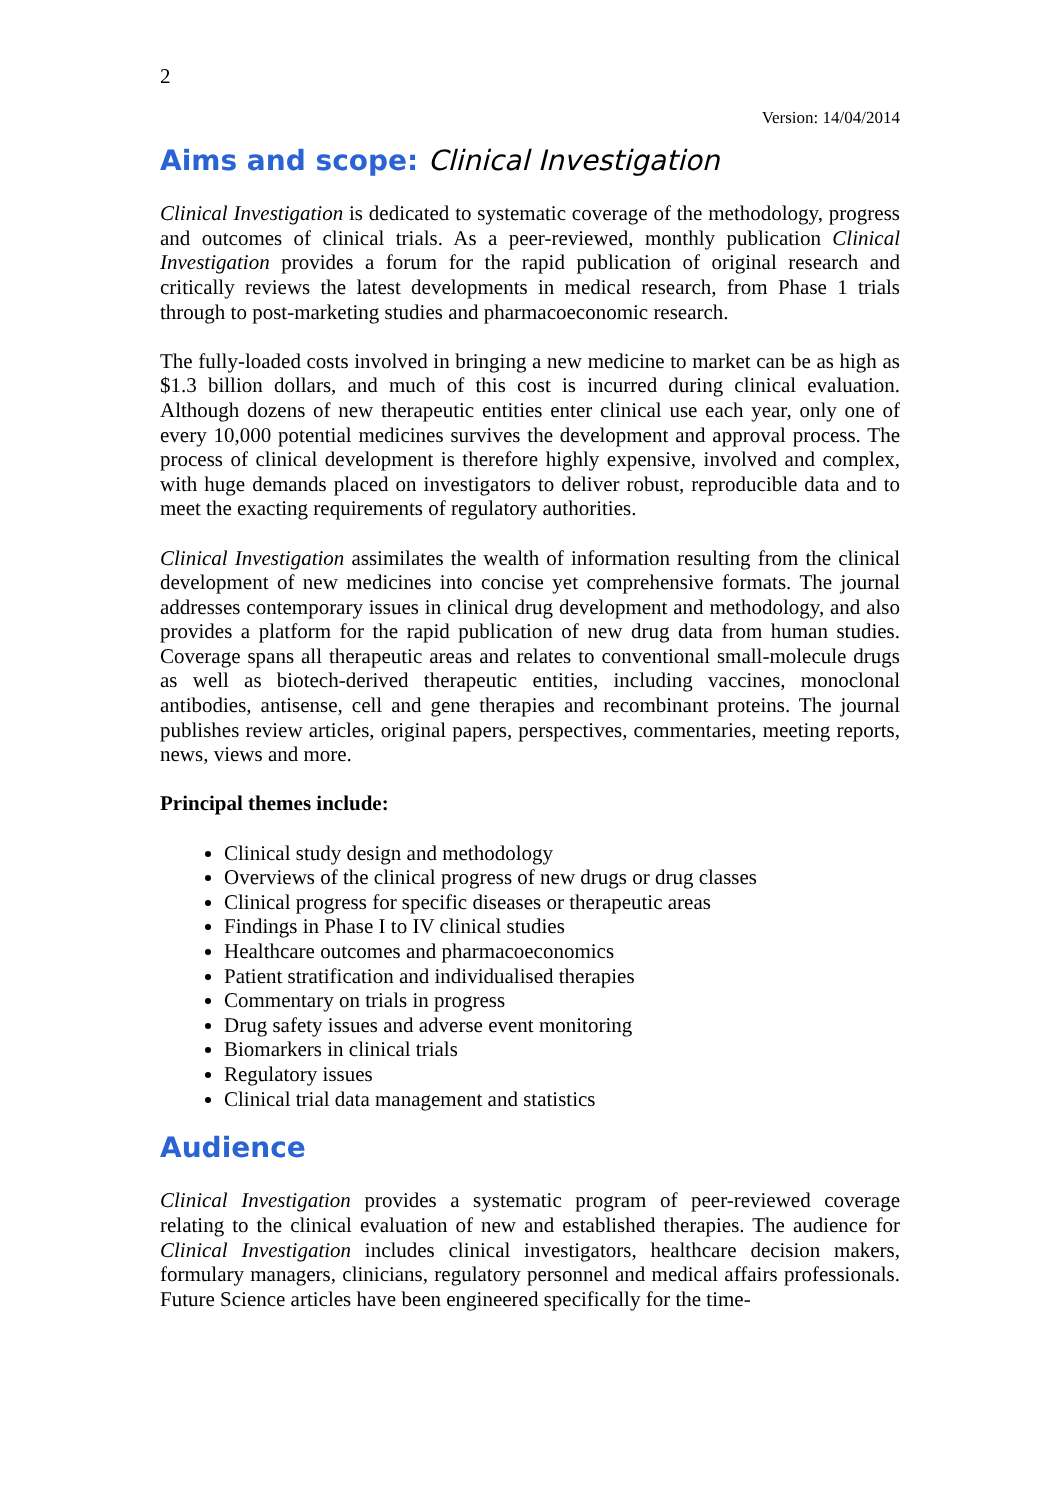2
Version: 14/04/2014
Aims and scope: Clinical Investigation
Clinical Investigation is dedicated to systematic coverage of the methodology, progress and outcomes of clinical trials. As a peer-reviewed, monthly publication Clinical Investigation provides a forum for the rapid publication of original research and critically reviews the latest developments in medical research, from Phase 1 trials through to post-marketing studies and pharmacoeconomic research.
The fully-loaded costs involved in bringing a new medicine to market can be as high as $1.3 billion dollars, and much of this cost is incurred during clinical evaluation. Although dozens of new therapeutic entities enter clinical use each year, only one of every 10,000 potential medicines survives the development and approval process. The process of clinical development is therefore highly expensive, involved and complex, with huge demands placed on investigators to deliver robust, reproducible data and to meet the exacting requirements of regulatory authorities.
Clinical Investigation assimilates the wealth of information resulting from the clinical development of new medicines into concise yet comprehensive formats. The journal addresses contemporary issues in clinical drug development and methodology, and also provides a platform for the rapid publication of new drug data from human studies. Coverage spans all therapeutic areas and relates to conventional small-molecule drugs as well as biotech-derived therapeutic entities, including vaccines, monoclonal antibodies, antisense, cell and gene therapies and recombinant proteins. The journal publishes review articles, original papers, perspectives, commentaries, meeting reports, news, views and more.
Principal themes include:
Clinical study design and methodology
Overviews of the clinical progress of new drugs or drug classes
Clinical progress for specific diseases or therapeutic areas
Findings in Phase I to IV clinical studies
Healthcare outcomes and pharmacoeconomics
Patient stratification and individualised therapies
Commentary on trials in progress
Drug safety issues and adverse event monitoring
Biomarkers in clinical trials
Regulatory issues
Clinical trial data management and statistics
Audience
Clinical Investigation provides a systematic program of peer-reviewed coverage relating to the clinical evaluation of new and established therapies. The audience for Clinical Investigation includes clinical investigators, healthcare decision makers, formulary managers, clinicians, regulatory personnel and medical affairs professionals. Future Science articles have been engineered specifically for the time-